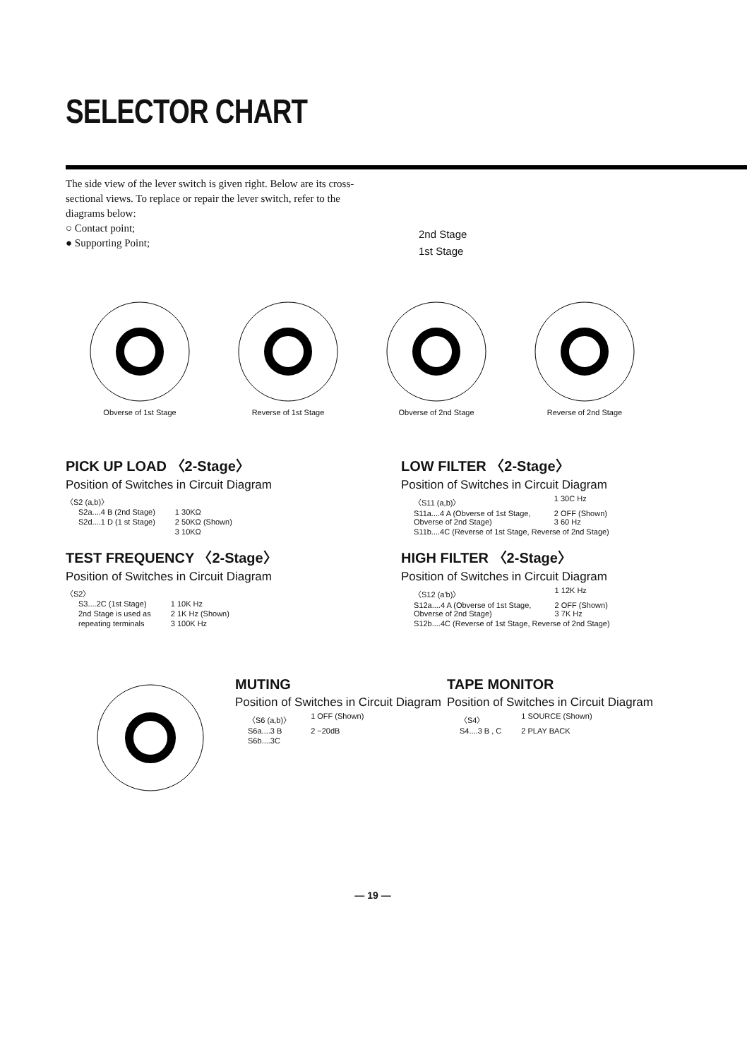SELECTOR CHART
The side view of the lever switch is given right. Below are its cross-sectional views. To replace or repair the lever switch, refer to the diagrams below:
○ Contact point;
● Supporting Point;
2nd Stage
1st Stage
Obverse of 1st Stage Reverse of 1st Stage Obverse of 2nd Stage Reverse of 2nd Stage
PICK UP LOAD 〈2-Stage〉
Position of Switches in Circuit Diagram
〈S2 (a,b)〉
| S2a....4 B (2nd Stage) | 1 30KΩ |
| S2d....1 D (1 st Stage) | 2 50KΩ (Shown) |
| | 3 10KΩ |
TEST FREQUENCY 〈2-Stage〉
Position of Switches in Circuit Diagram
〈S2〉
| S3....2C (1st Stage) | 1 10K Hz |
| 2nd Stage is used as | 2 1K Hz (Shown) |
| repeating terminals | 3 100K Hz |
LOW FILTER 〈2-Stage〉
Position of Switches in Circuit Diagram
| 〈S11 (a,b)〉 | 1 30C Hz |
| S11a....4 A (Obverse of 1st Stage, Obverse of 2nd Stage) | 2 OFF (Shown) 3 60 Hz |
| S11b....4C (Reverse of 1st Stage, Reverse of 2nd Stage) | |
HIGH FILTER 〈2-Stage〉
Position of Switches in Circuit Diagram
| 〈S12 (a'b)〉 | 1 12K Hz |
| S12a....4 A (Obverse of 1st Stage, Obverse of 2nd Stage) | 2 OFF (Shown) 3 7K Hz |
| S12b....4C (Reverse of 1st Stage, Reverse of 2nd Stage) | |
MUTING
Position of Switches in Circuit Diagram
| 〈S6 (a,b)〉 | 1 OFF (Shown) |
| S6a....3 B | 2 −20dB |
| S6b....3C | |
TAPE MONITOR
Position of Switches in Circuit Diagram
| 〈S4〉 | 1 SOURCE (Shown) |
| S4....3 B , C | 2 PLAY BACK |
— 19 —